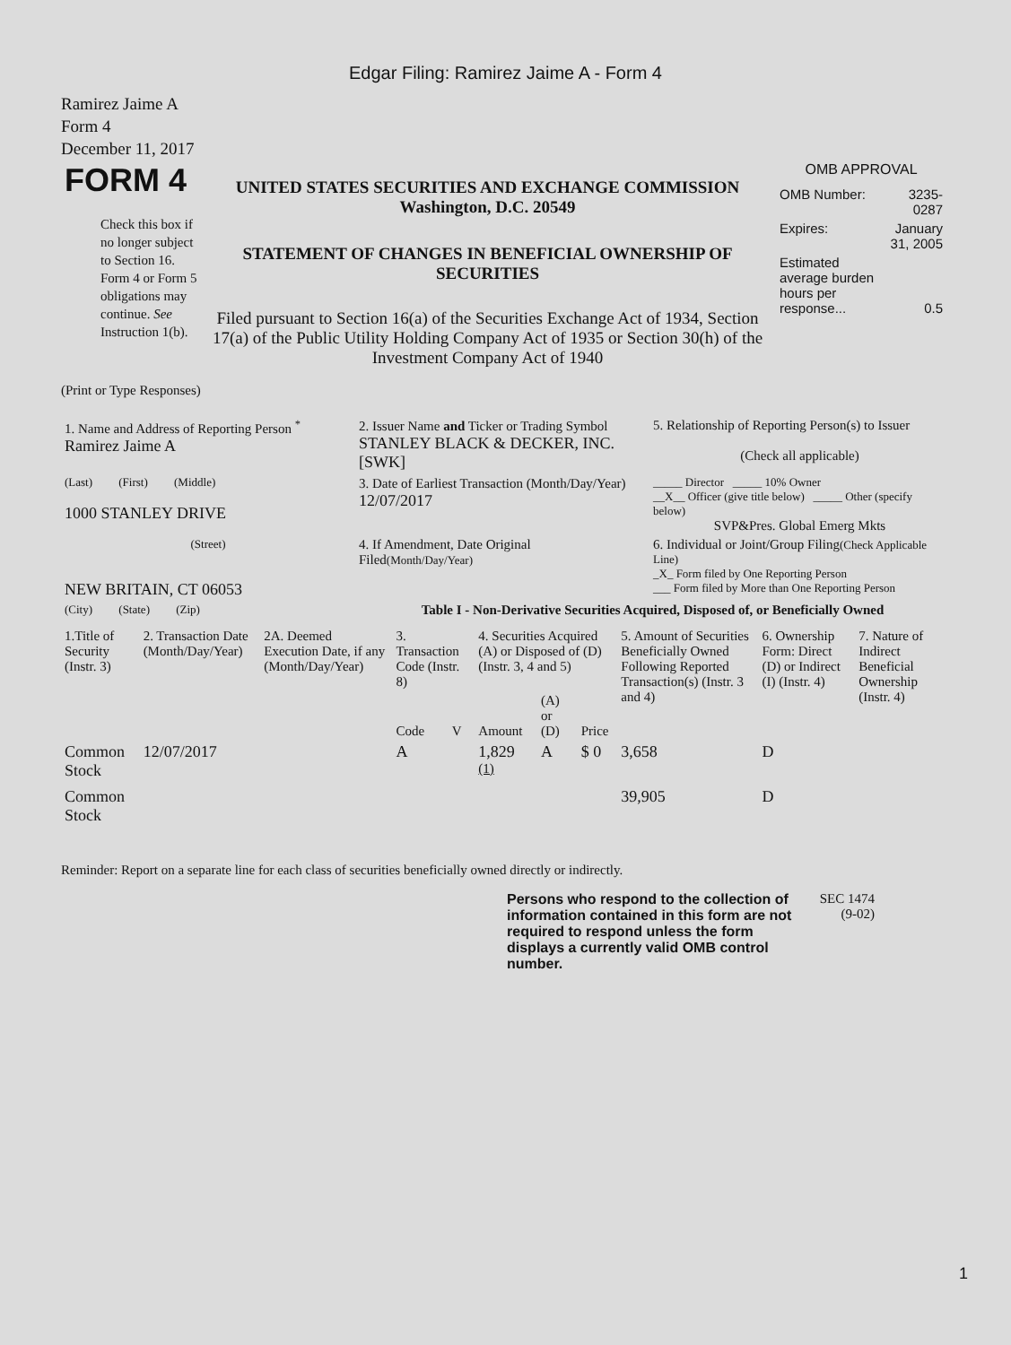Edgar Filing: Ramirez Jaime A - Form 4
Ramirez Jaime A
Form 4
December 11, 2017
| FORM 4 Check this box if no longer subject to Section 16. Form 4 or Form 5 obligations may continue. See Instruction 1(b). | UNITED STATES SECURITIES AND EXCHANGE COMMISSION Washington, D.C. 20549 STATEMENT OF CHANGES IN BENEFICIAL OWNERSHIP OF SECURITIES Filed pursuant to Section 16(a) of the Securities Exchange Act of 1934, Section 17(a) of the Public Utility Holding Company Act of 1935 or Section 30(h) of the Investment Company Act of 1940 | OMB APPROVAL / OMB Number: / 3235-0287 / / Expires: / January 31, 2005 / / Estimated average burden hours per response... / 0.5 / |
(Print or Type Responses)
| 1. Name and Address of Reporting Person <sup>*</sup> Ramirez Jaime A | 2. Issuer Name and Ticker or Trading Symbol STANLEY BLACK & DECKER, INC. [SWK] | 5. Relationship of Reporting Person(s) to Issuer (Check all applicable) |
| (Last) (First) (Middle) 1000 STANLEY DRIVE | 3. Date of Earliest Transaction (Month/Day/Year) 12/07/2017 | _____ Director _____ 10% Owner __X__ Officer (give title below) _____ Other (specify below) SVP&Pres. Global Emerg Mkts |
| (Street) NEW BRITAIN, CT 06053 | 4. If Amendment, Date Original Filed (Month/Day/Year) | 6. Individual or Joint/Group Filing (Check Applicable Line) _X_ Form filed by One Reporting Person ___ Form filed by More than One Reporting Person |
| (City) (State) (Zip) | Table I - Non-Derivative Securities Acquired, Disposed of, or Beneficially Owned | |
| 1.Title of Security (Instr. 3) | 2. Transaction Date (Month/Day/Year) | 2A. Deemed Execution Date, if any (Month/Day/Year) | 3. Transaction Code (Instr. 8) | | 4. Securities Acquired (A) or Disposed of (D) (Instr. 3, 4 and 5) | | | 5. Amount of Securities Beneficially Owned Following Reported Transaction(s) (Instr. 3 and 4) | 6. Ownership Form: Direct (D) or Indirect (I) (Instr. 4) | 7. Nature of Indirect Beneficial Ownership (Instr. 4) |
| --- | --- | --- | --- | --- | --- | --- | --- | --- | --- | --- |
| | | | Code | V | Amount | (A) or (D) | Price | | | |
| Common Stock | 12/07/2017 | | A | | 1,829 <sup>(1)</sup> | A | $ 0 | 3,658 | D | |
| Common Stock | | | | | | | | 39,905 | D | |
Reminder: Report on a separate line for each class of securities beneficially owned directly or indirectly.
Persons who respond to the collection of information contained in this form are not required to respond unless the form displays a currently valid OMB control number.
SEC 1474 (9-02)
1